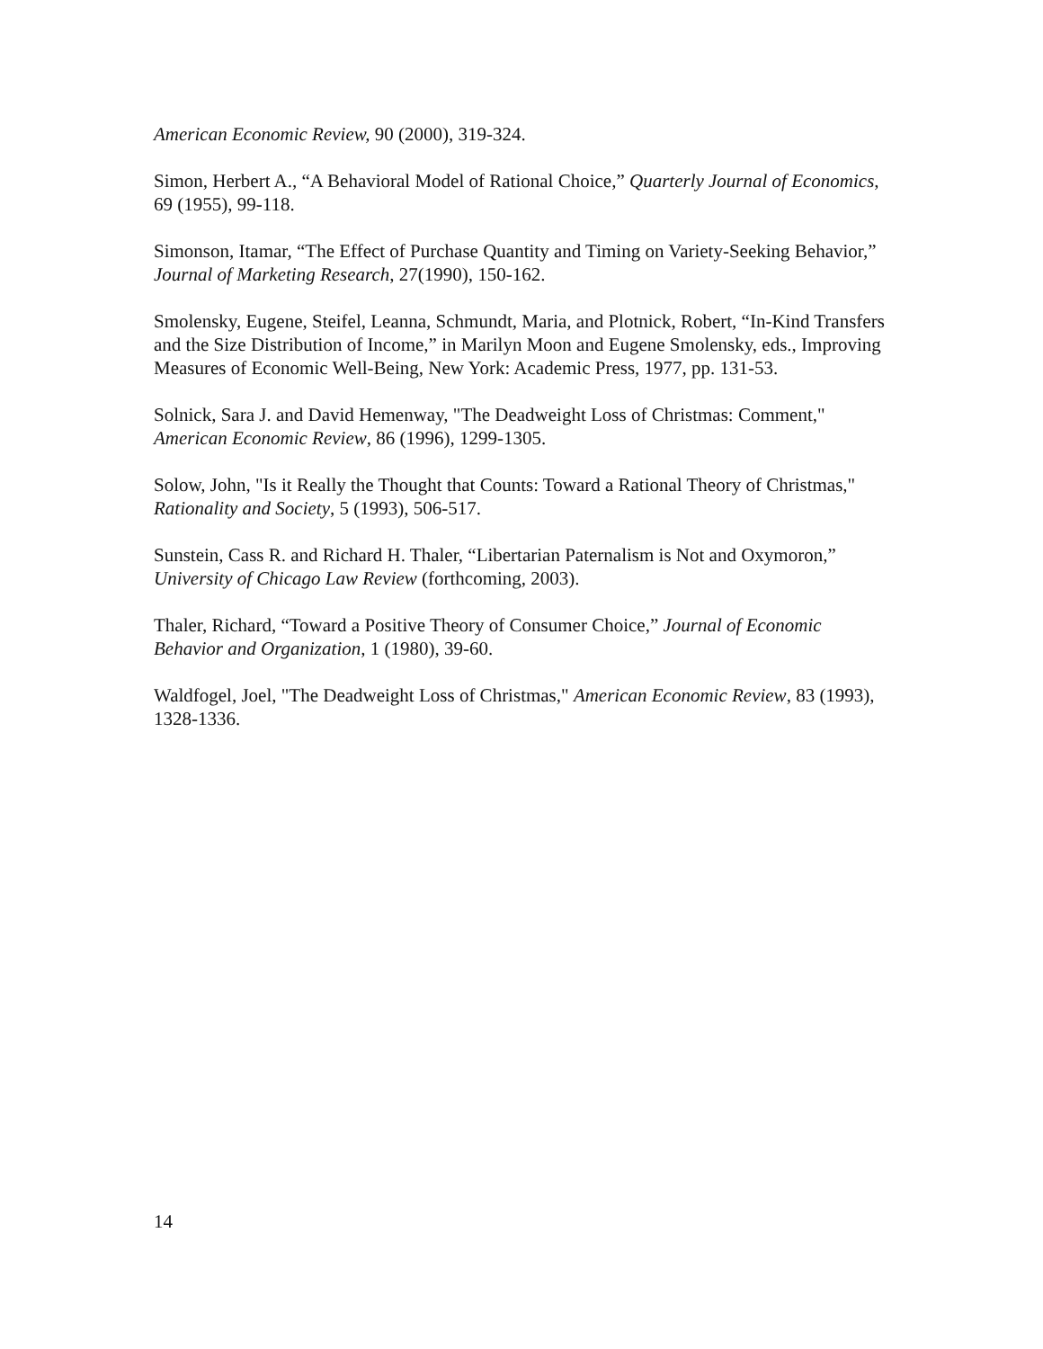American Economic Review, 90 (2000), 319-324.
Simon, Herbert A., “A Behavioral Model of Rational Choice,” Quarterly Journal of Economics, 69 (1955), 99-118.
Simonson, Itamar, “The Effect of Purchase Quantity and Timing on Variety-Seeking Behavior,” Journal of Marketing Research, 27(1990), 150-162.
Smolensky, Eugene, Steifel, Leanna, Schmundt, Maria, and Plotnick, Robert, “In-Kind Transfers and the Size Distribution of Income,” in Marilyn Moon and Eugene Smolensky, eds., Improving Measures of Economic Well-Being, New York: Academic Press, 1977, pp. 131-53.
Solnick, Sara J. and David Hemenway, "The Deadweight Loss of Christmas: Comment," American Economic Review, 86 (1996), 1299-1305.
Solow, John, "Is it Really the Thought that Counts: Toward a Rational Theory of Christmas," Rationality and Society, 5 (1993), 506-517.
Sunstein, Cass R. and Richard H. Thaler, “Libertarian Paternalism is Not and Oxymoron,” University of Chicago Law Review (forthcoming, 2003).
Thaler, Richard, “Toward a Positive Theory of Consumer Choice,” Journal of Economic Behavior and Organization, 1 (1980), 39-60.
Waldfogel, Joel, "The Deadweight Loss of Christmas," American Economic Review, 83 (1993), 1328-1336.
14